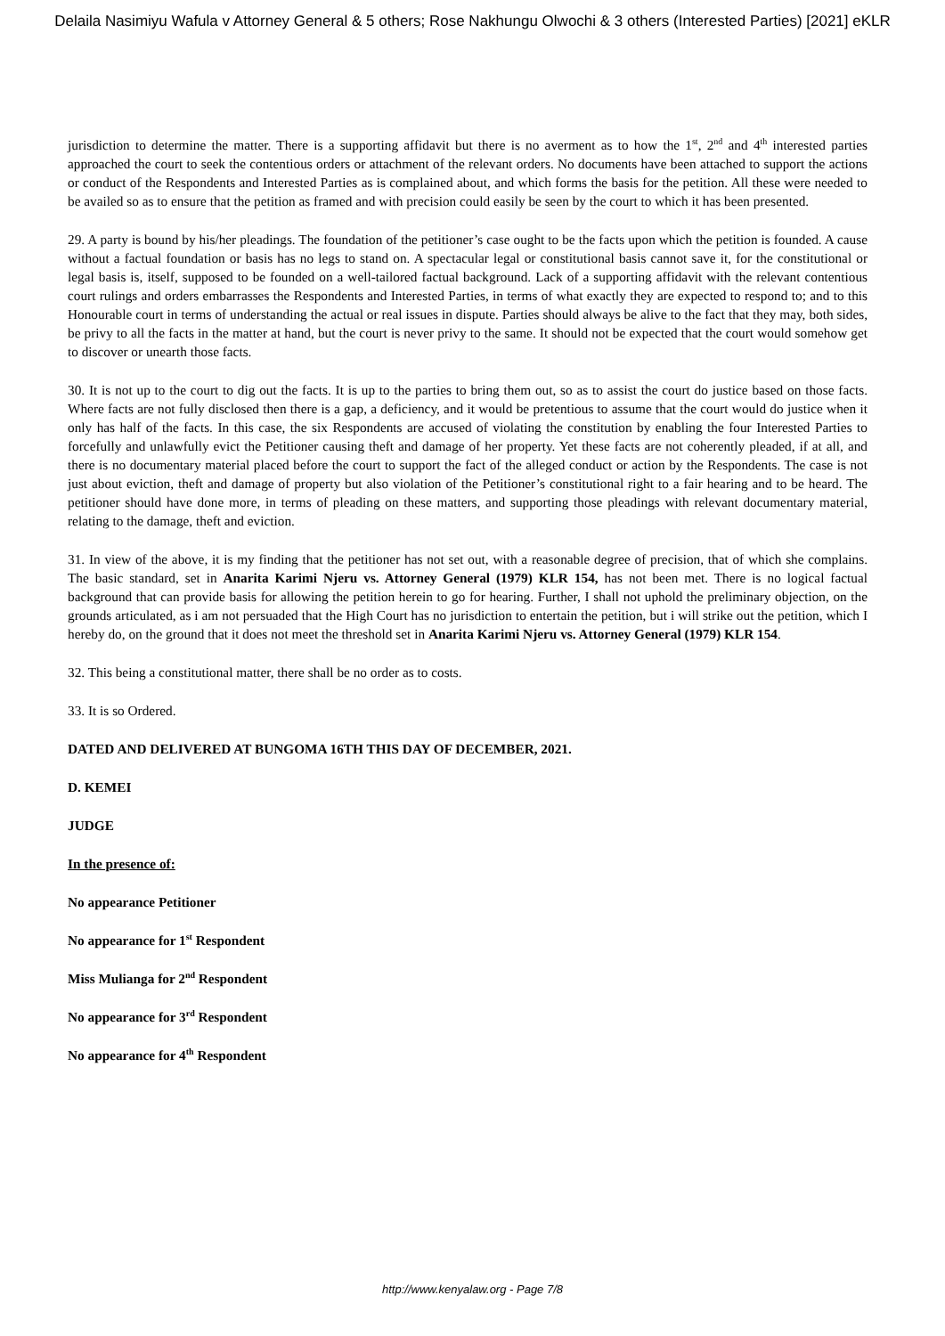Delaila Nasimiyu Wafula v Attorney General & 5 others; Rose Nakhungu Olwochi & 3 others (Interested Parties) [2021] eKLR
jurisdiction to determine the matter. There is a supporting affidavit but there is no averment as to how the 1<sup>st</sup>, 2<sup>nd</sup> and 4<sup>th</sup> interested parties approached the court to seek the contentious orders or attachment of the relevant orders. No documents have been attached to support the actions or conduct of the Respondents and Interested Parties as is complained about, and which forms the basis for the petition. All these were needed to be availed so as to ensure that the petition as framed and with precision could easily be seen by the court to which it has been presented.
29. A party is bound by his/her pleadings. The foundation of the petitioner’s case ought to be the facts upon which the petition is founded. A cause without a factual foundation or basis has no legs to stand on. A spectacular legal or constitutional basis cannot save it, for the constitutional or legal basis is, itself, supposed to be founded on a well-tailored factual background. Lack of a supporting affidavit with the relevant contentious court rulings and orders embarrasses the Respondents and Interested Parties, in terms of what exactly they are expected to respond to; and to this Honourable court in terms of understanding the actual or real issues in dispute. Parties should always be alive to the fact that they may, both sides, be privy to all the facts in the matter at hand, but the court is never privy to the same. It should not be expected that the court would somehow get to discover or unearth those facts.
30. It is not up to the court to dig out the facts. It is up to the parties to bring them out, so as to assist the court do justice based on those facts. Where facts are not fully disclosed then there is a gap, a deficiency, and it would be pretentious to assume that the court would do justice when it only has half of the facts. In this case, the six Respondents are accused of violating the constitution by enabling the four Interested Parties to forcefully and unlawfully evict the Petitioner causing theft and damage of her property. Yet these facts are not coherently pleaded, if at all, and there is no documentary material placed before the court to support the fact of the alleged conduct or action by the Respondents. The case is not just about eviction, theft and damage of property but also violation of the Petitioner’s constitutional right to a fair hearing and to be heard. The petitioner should have done more, in terms of pleading on these matters, and supporting those pleadings with relevant documentary material, relating to the damage, theft and eviction.
31. In view of the above, it is my finding that the petitioner has not set out, with a reasonable degree of precision, that of which she complains. The basic standard, set in Anarita Karimi Njeru vs. Attorney General (1979) KLR 154, has not been met. There is no logical factual background that can provide basis for allowing the petition herein to go for hearing. Further, I shall not uphold the preliminary objection, on the grounds articulated, as i am not persuaded that the High Court has no jurisdiction to entertain the petition, but i will strike out the petition, which I hereby do, on the ground that it does not meet the threshold set in Anarita Karimi Njeru vs. Attorney General (1979) KLR 154.
32. This being a constitutional matter, there shall be no order as to costs.
33. It is so Ordered.
DATED AND DELIVERED AT BUNGOMA 16TH THIS DAY OF DECEMBER, 2021.
D. KEMEI
JUDGE
In the presence of:
No appearance Petitioner
No appearance for 1<sup>st</sup> Respondent
Miss Mulianga for 2<sup>nd</sup> Respondent
No appearance for 3<sup>rd</sup> Respondent
No appearance for 4<sup>th</sup> Respondent
http://www.kenyalaw.org - Page 7/8